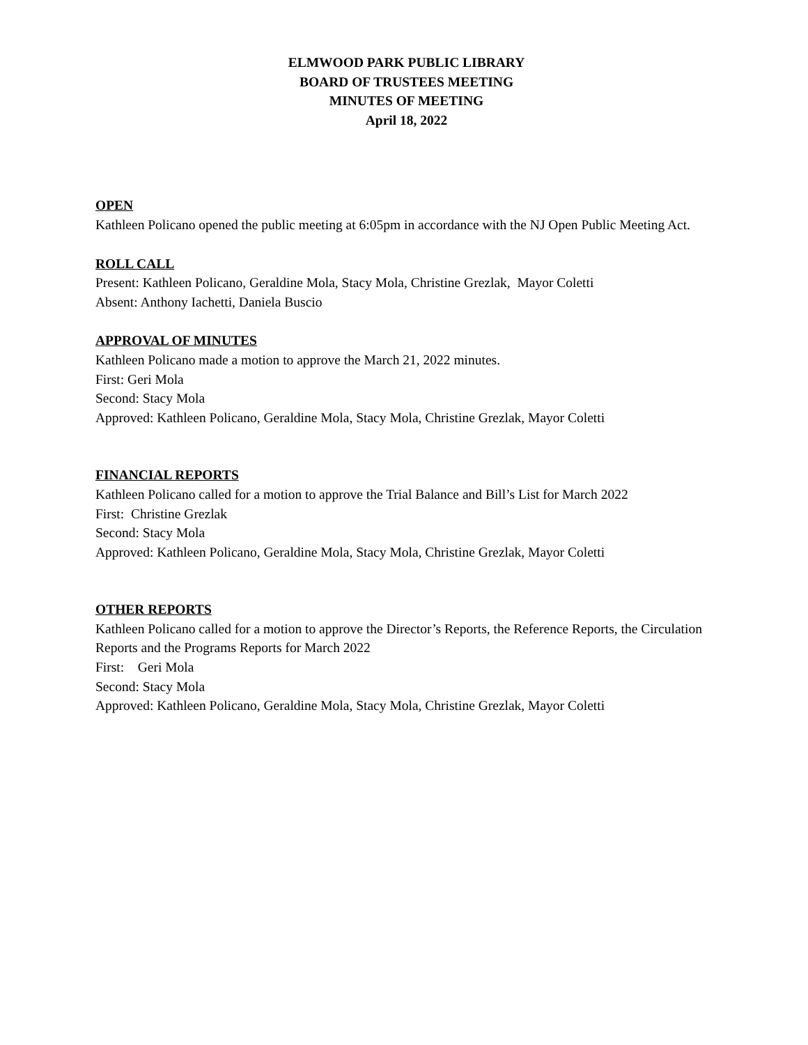ELMWOOD PARK PUBLIC LIBRARY
BOARD OF TRUSTEES MEETING
MINUTES OF MEETING
April 18, 2022
OPEN
Kathleen Policano opened the public meeting at 6:05pm in accordance with the NJ Open Public Meeting Act.
ROLL CALL
Present: Kathleen Policano, Geraldine Mola, Stacy Mola, Christine Grezlak, Mayor Coletti
Absent: Anthony Iachetti, Daniela Buscio
APPROVAL OF MINUTES
Kathleen Policano made a motion to approve the March 21, 2022 minutes.
First: Geri Mola
Second: Stacy Mola
Approved: Kathleen Policano, Geraldine Mola, Stacy Mola, Christine Grezlak, Mayor Coletti
FINANCIAL REPORTS
Kathleen Policano called for a motion to approve the Trial Balance and Bill’s List for March 2022
First: Christine Grezlak
Second: Stacy Mola
Approved: Kathleen Policano, Geraldine Mola, Stacy Mola, Christine Grezlak, Mayor Coletti
OTHER REPORTS
Kathleen Policano called for a motion to approve the Director’s Reports, the Reference Reports, the Circulation Reports and the Programs Reports for March 2022
First: Geri Mola
Second: Stacy Mola
Approved: Kathleen Policano, Geraldine Mola, Stacy Mola, Christine Grezlak, Mayor Coletti